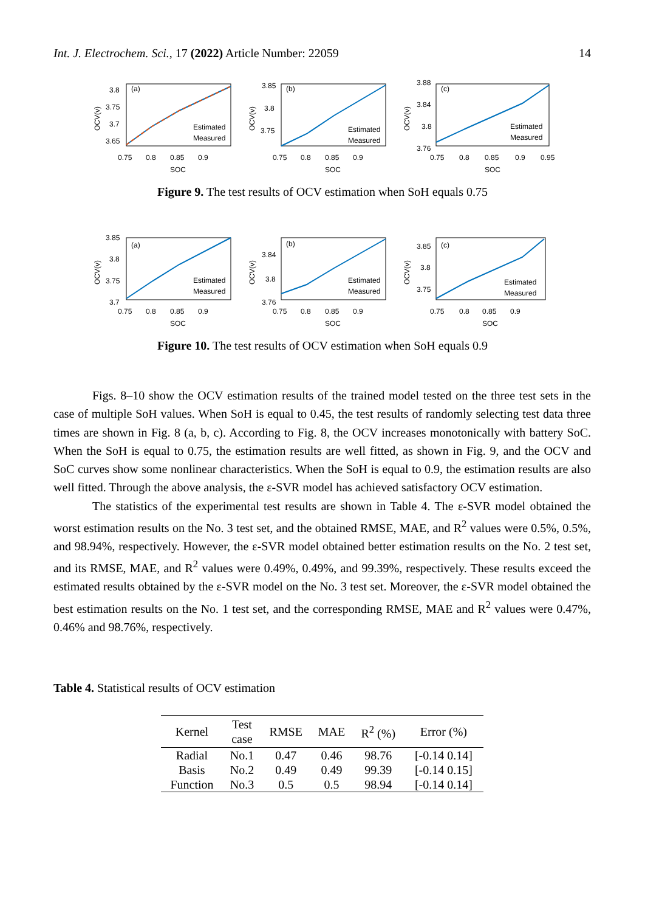Int. J. Electrochem. Sci., 17 (2022) Article Number: 22059 14
(a)
Estimated
Measured
3.8
3.75
3.7
3.65
0.75
0.8
0.85
0.9
SOC
OCV(v)
(b)
Estimated
Measured
3.85
3.8
3.75
0.75
0.8
0.85
0.9
SOC
OCV(v)
(c)
Estimated
Measured
3.88
3.84
3.8
3.76
0.75
0.8
0.85
0.9
0.95
SOC
OCV(v)
Figure 9. The test results of OCV estimation when SoH equals 0.75
(a)
Estimated
Measured
3.85
3.8
3.75
3.7
0.75
0.8
0.85
0.9
SOC
OCV(v)
(b)
Estimated
Measured
3.84
3.8
3.76
0.75
0.8
0.85
0.9
SOC
OCV(v)
(c)
Estimated
Measured
3.85
3.8
3.75
0.75
0.8
0.85
0.9
SOC
OCV(v)
Figure 10. The test results of OCV estimation when SoH equals 0.9
Figs. 8–10 show the OCV estimation results of the trained model tested on the three test sets in the case of multiple SoH values. When SoH is equal to 0.45, the test results of randomly selecting test data three times are shown in Fig. 8 (a, b, c). According to Fig. 8, the OCV increases monotonically with battery SoC. When the SoH is equal to 0.75, the estimation results are well fitted, as shown in Fig. 9, and the OCV and SoC curves show some nonlinear characteristics. When the SoH is equal to 0.9, the estimation results are also well fitted. Through the above analysis, the ε-SVR model has achieved satisfactory OCV estimation.
The statistics of the experimental test results are shown in Table 4. The ε-SVR model obtained the worst estimation results on the No. 3 test set, and the obtained RMSE, MAE, and R<sup>2</sup> values were 0.5%, 0.5%, and 98.94%, respectively. However, the ε-SVR model obtained better estimation results on the No. 2 test set, and its RMSE, MAE, and R<sup>2</sup> values were 0.49%, 0.49%, and 99.39%, respectively. These results exceed the estimated results obtained by the ε-SVR model on the No. 3 test set. Moreover, the ε-SVR model obtained the best estimation results on the No. 1 test set, and the corresponding RMSE, MAE and R<sup>2</sup> values were 0.47%, 0.46% and 98.76%, respectively.
Table 4. Statistical results of OCV estimation
| Kernel | Test case | RMSE | MAE | R<sup>2</sup> (%) | Error (%) |
| --- | --- | --- | --- | --- | --- |
| Radial | No.1 | 0.47 | 0.46 | 98.76 | [-0.14 0.14] |
| Basis | No.2 | 0.49 | 0.49 | 99.39 | [-0.14 0.15] |
| Function | No.3 | 0.5 | 0.5 | 98.94 | [-0.14 0.14] |